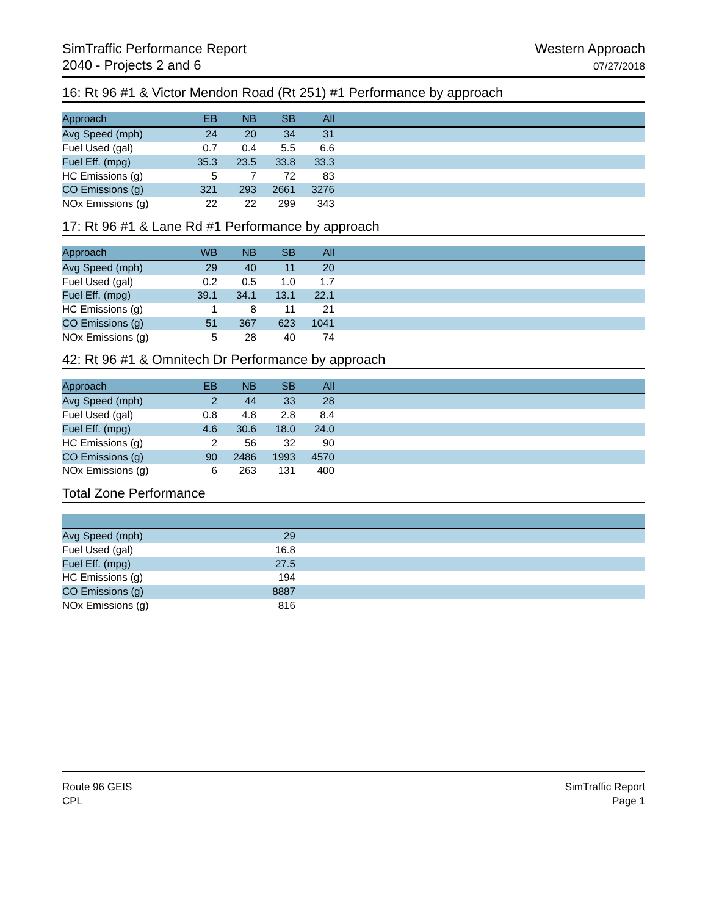SimTraffic Performance Report
2040 - Projects 2 and 6
Western Approach
07/27/2018
16: Rt 96 #1 & Victor Mendon Road (Rt 251) #1 Performance by approach
| Approach | EB | NB | SB | All | |
| --- | --- | --- | --- | --- | --- |
| Avg Speed (mph) | 24 | 20 | 34 | 31 | |
| Fuel Used (gal) | 0.7 | 0.4 | 5.5 | 6.6 | |
| Fuel Eff. (mpg) | 35.3 | 23.5 | 33.8 | 33.3 | |
| HC Emissions (g) | 5 | 7 | 72 | 83 | |
| CO Emissions (g) | 321 | 293 | 2661 | 3276 | |
| NOx Emissions (g) | 22 | 22 | 299 | 343 | |
17: Rt 96 #1 & Lane Rd #1 Performance by approach
| Approach | WB | NB | SB | All | |
| --- | --- | --- | --- | --- | --- |
| Avg Speed (mph) | 29 | 40 | 11 | 20 | |
| Fuel Used (gal) | 0.2 | 0.5 | 1.0 | 1.7 | |
| Fuel Eff. (mpg) | 39.1 | 34.1 | 13.1 | 22.1 | |
| HC Emissions (g) | 1 | 8 | 11 | 21 | |
| CO Emissions (g) | 51 | 367 | 623 | 1041 | |
| NOx Emissions (g) | 5 | 28 | 40 | 74 | |
42: Rt 96 #1 & Omnitech Dr Performance by approach
| Approach | EB | NB | SB | All | |
| --- | --- | --- | --- | --- | --- |
| Avg Speed (mph) | 2 | 44 | 33 | 28 | |
| Fuel Used (gal) | 0.8 | 4.8 | 2.8 | 8.4 | |
| Fuel Eff. (mpg) | 4.6 | 30.6 | 18.0 | 24.0 | |
| HC Emissions (g) | 2 | 56 | 32 | 90 | |
| CO Emissions (g) | 90 | 2486 | 1993 | 4570 | |
| NOx Emissions (g) | 6 | 263 | 131 | 400 | |
Total Zone Performance
| Avg Speed (mph) | 29 | |
| Fuel Used (gal) | 16.8 | |
| Fuel Eff. (mpg) | 27.5 | |
| HC Emissions (g) | 194 | |
| CO Emissions (g) | 8887 | |
| NOx Emissions (g) | 816 | |
Route 96 GEIS
CPL
SimTraffic Report
Page 1